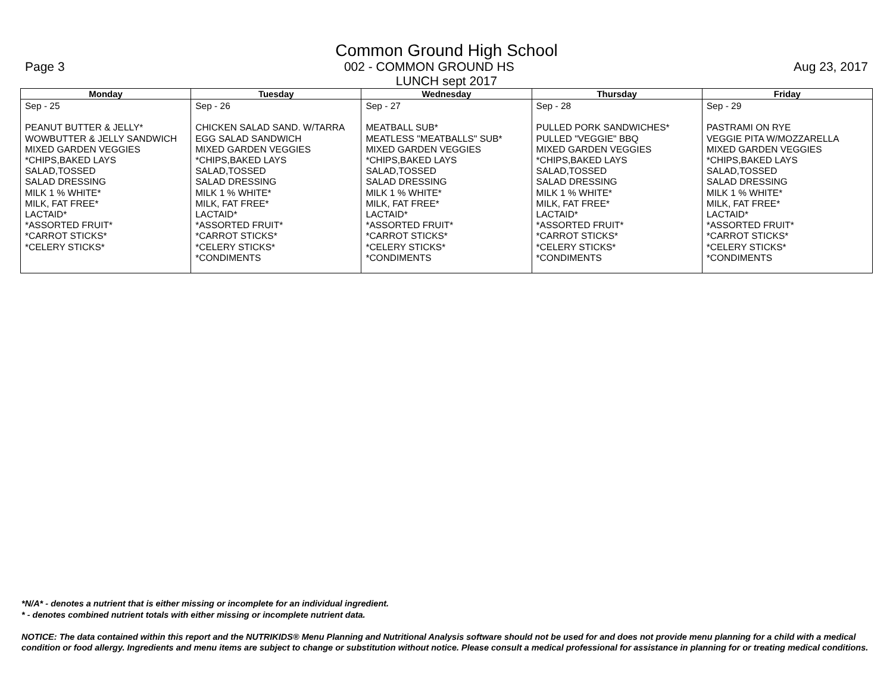Common Ground High School
Page 3 002 - COMMON GROUND HS Aug 23, 2017
LUNCH sept 2017
| Monday | Tuesday | Wednesday | Thursday | Friday |
| --- | --- | --- | --- | --- |
| Sep - 25 PEANUT BUTTER & JELLY* WOWBUTTER & JELLY SANDWICH MIXED GARDEN VEGGIES *CHIPS,BAKED LAYS SALAD,TOSSED SALAD DRESSING MILK 1 % WHITE* MILK, FAT FREE* LACTAID* *ASSORTED FRUIT* *CARROT STICKS* *CELERY STICKS* | Sep - 26 CHICKEN SALAD SAND. W/TARRA EGG SALAD SANDWICH MIXED GARDEN VEGGIES *CHIPS,BAKED LAYS SALAD,TOSSED SALAD DRESSING MILK 1 % WHITE* MILK, FAT FREE* LACTAID* *ASSORTED FRUIT* *CARROT STICKS* *CELERY STICKS* *CONDIMENTS | Sep - 27 MEATBALL SUB* MEATLESS "MEATBALLS" SUB* MIXED GARDEN VEGGIES *CHIPS,BAKED LAYS SALAD,TOSSED SALAD DRESSING MILK 1 % WHITE* MILK, FAT FREE* LACTAID* *ASSORTED FRUIT* *CARROT STICKS* *CELERY STICKS* *CONDIMENTS | Sep - 28 PULLED PORK SANDWICHES* PULLED "VEGGIE" BBQ MIXED GARDEN VEGGIES *CHIPS,BAKED LAYS SALAD,TOSSED SALAD DRESSING MILK 1 % WHITE* MILK, FAT FREE* LACTAID* *ASSORTED FRUIT* *CARROT STICKS* *CELERY STICKS* *CONDIMENTS | Sep - 29 PASTRAMI ON RYE VEGGIE PITA W/MOZZARELLA MIXED GARDEN VEGGIES *CHIPS,BAKED LAYS SALAD,TOSSED SALAD DRESSING MILK 1 % WHITE* MILK, FAT FREE* LACTAID* *ASSORTED FRUIT* *CARROT STICKS* *CELERY STICKS* *CONDIMENTS |
*N/A* - denotes a nutrient that is either missing or incomplete for an individual ingredient.
* - denotes combined nutrient totals with either missing or incomplete nutrient data.
NOTICE: The data contained within this report and the NUTRIKIDS® Menu Planning and Nutritional Analysis software should not be used for and does not provide menu planning for a child with a medical condition or food allergy. Ingredients and menu items are subject to change or substitution without notice. Please consult a medical professional for assistance in planning for or treating medical conditions.